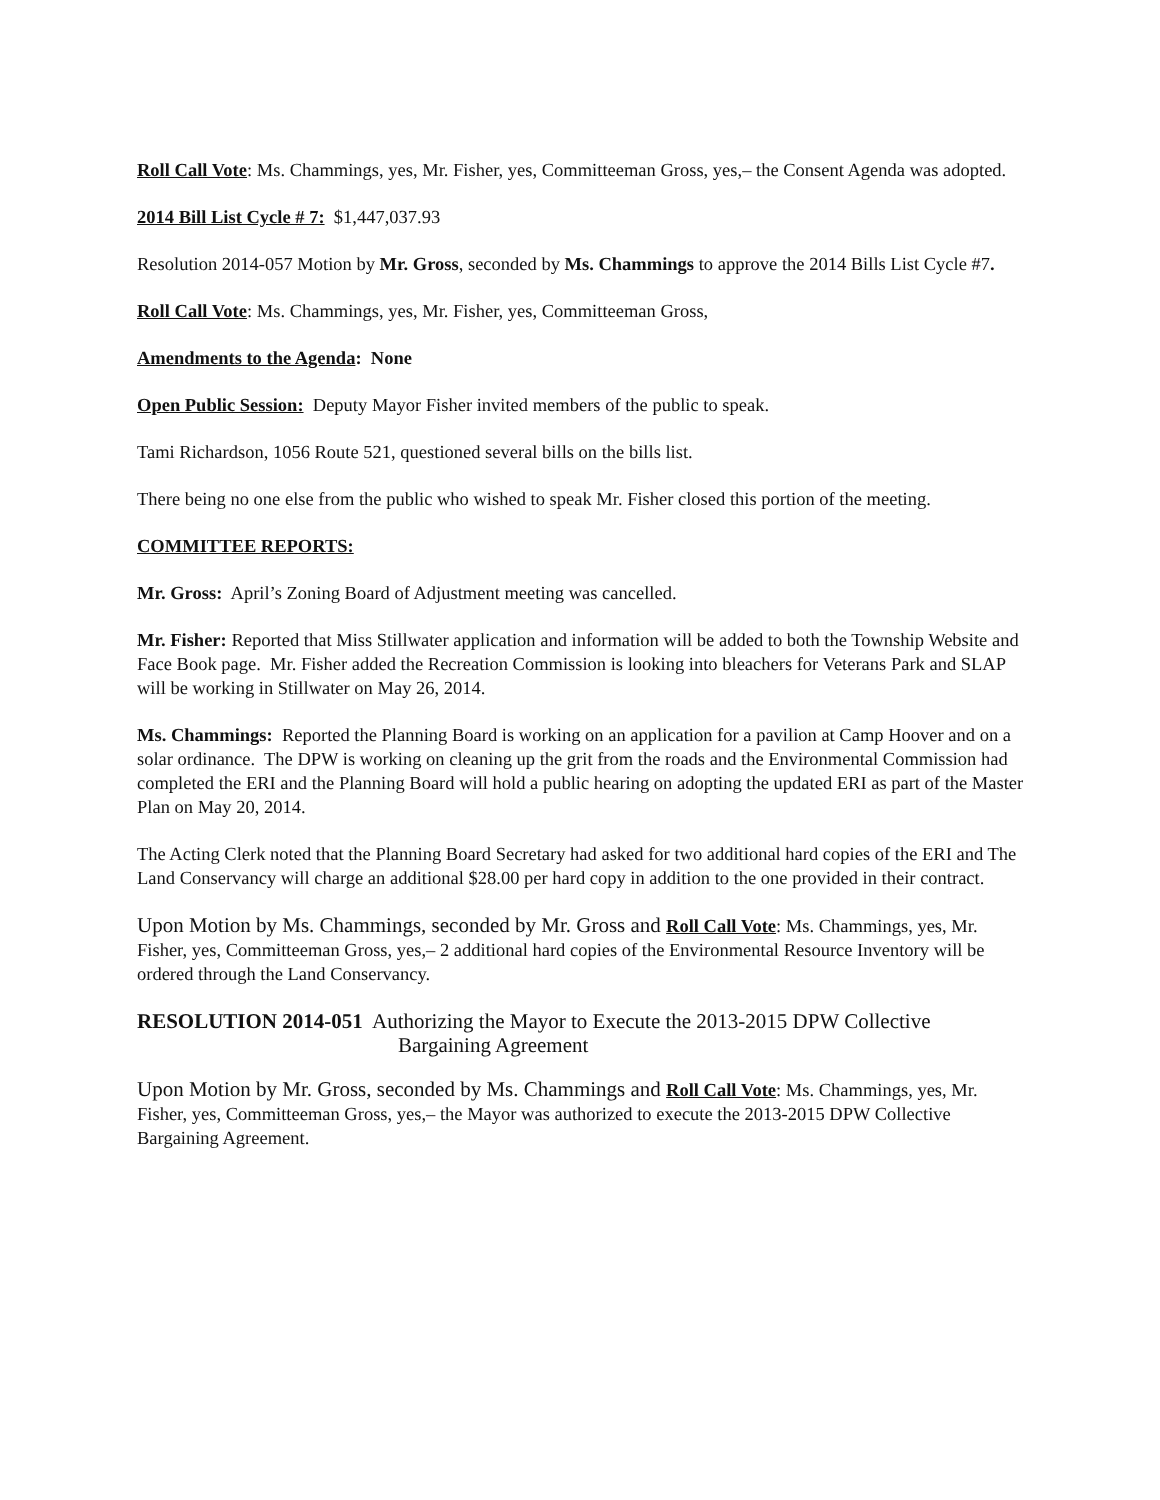Roll Call Vote: Ms. Chammings, yes, Mr. Fisher, yes, Committeeman Gross, yes,– the Consent Agenda was adopted.
2014 Bill List Cycle # 7: $1,447,037.93
Resolution 2014-057 Motion by Mr. Gross, seconded by Ms. Chammings to approve the 2014 Bills List Cycle #7.
Roll Call Vote: Ms. Chammings, yes, Mr. Fisher, yes, Committeeman Gross,
Amendments to the Agenda: None
Open Public Session: Deputy Mayor Fisher invited members of the public to speak.
Tami Richardson, 1056 Route 521, questioned several bills on the bills list.
There being no one else from the public who wished to speak Mr. Fisher closed this portion of the meeting.
COMMITTEE REPORTS:
Mr. Gross: April’s Zoning Board of Adjustment meeting was cancelled.
Mr. Fisher: Reported that Miss Stillwater application and information will be added to both the Township Website and Face Book page. Mr. Fisher added the Recreation Commission is looking into bleachers for Veterans Park and SLAP will be working in Stillwater on May 26, 2014.
Ms. Chammings: Reported the Planning Board is working on an application for a pavilion at Camp Hoover and on a solar ordinance. The DPW is working on cleaning up the grit from the roads and the Environmental Commission had completed the ERI and the Planning Board will hold a public hearing on adopting the updated ERI as part of the Master Plan on May 20, 2014.
The Acting Clerk noted that the Planning Board Secretary had asked for two additional hard copies of the ERI and The Land Conservancy will charge an additional $28.00 per hard copy in addition to the one provided in their contract.
Upon Motion by Ms. Chammings, seconded by Mr. Gross and Roll Call Vote: Ms. Chammings, yes, Mr. Fisher, yes, Committeeman Gross, yes,– 2 additional hard copies of the Environmental Resource Inventory will be ordered through the Land Conservancy.
RESOLUTION 2014-051 Authorizing the Mayor to Execute the 2013-2015 DPW Collective
Bargaining Agreement
Upon Motion by Mr. Gross, seconded by Ms. Chammings and Roll Call Vote: Ms. Chammings, yes, Mr. Fisher, yes, Committeeman Gross, yes,– the Mayor was authorized to execute the 2013-2015 DPW Collective Bargaining Agreement.